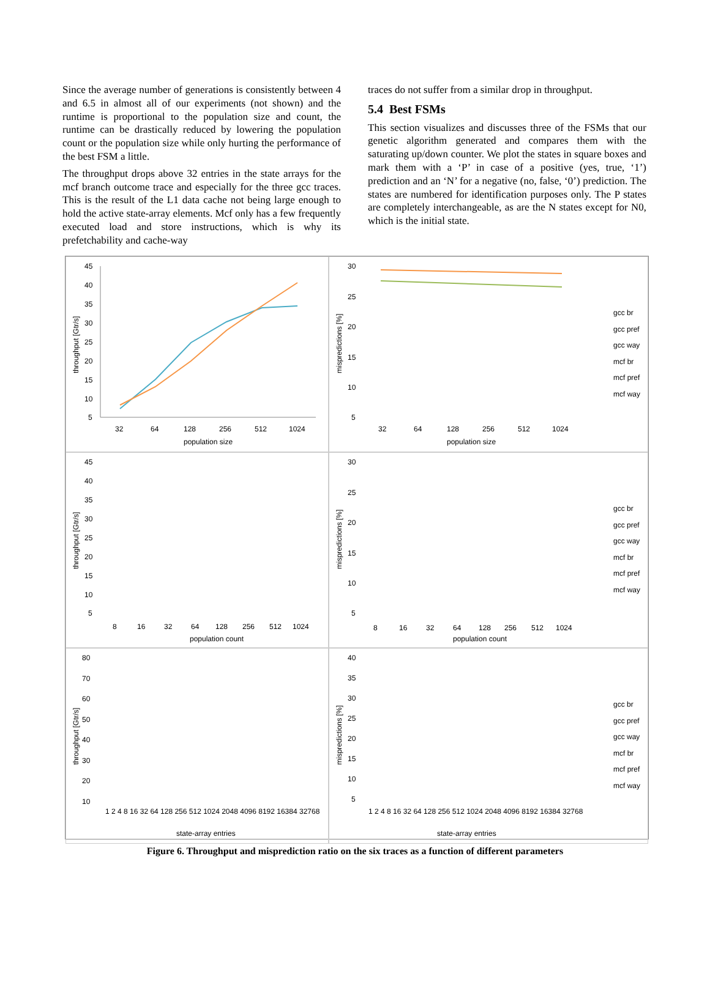Since the average number of generations is consistently between 4 and 6.5 in almost all of our experiments (not shown) and the runtime is proportional to the population size and count, the runtime can be drastically reduced by lowering the population count or the population size while only hurting the performance of the best FSM a little.
The throughput drops above 32 entries in the state arrays for the mcf branch outcome trace and especially for the three gcc traces. This is the result of the L1 data cache not being large enough to hold the active state-array elements. Mcf only has a few frequently executed load and store instructions, which is why its prefetchability and cache-way
traces do not suffer from a similar drop in throughput.
5.4 Best FSMs
This section visualizes and discusses three of the FSMs that our genetic algorithm generated and compares them with the saturating up/down counter. We plot the states in square boxes and mark them with a ‘P’ in case of a positive (yes, true, ‘1’) prediction and an ‘N’ for a negative (no, false, ‘0’) prediction. The states are numbered for identification purposes only. The P states are completely interchangeable, as are the N states except for N0, which is the initial state.
throughput [Gtr/s]
45
40
35
30
25
20
15
10
5
32
64
128
256
512
1024
population size
mispredictions [%]
30
25
20
15
10
5
32
64
128
256
512
1024
population size
gcc br
gcc pref
gcc way
mcf br
mcf pref
mcf way
throughput [Gtr/s]
45
40
35
30
25
20
15
10
5
8
16
32
64
128
256
512
1024
population count
mispredictions [%]
30
25
20
15
10
5
8
16
32
64
128
256
512
1024
population count
gcc br
gcc pref
gcc way
mcf br
mcf pref
mcf way
throughput [Gtr/s]
80
70
60
50
40
30
20
10
1 2 4 8 16 32 64 128 256 512 1024 2048 4096 8192 16384 32768
state-array entries
mispredictions [%]
40
35
30
25
20
15
10
5
1 2 4 8 16 32 64 128 256 512 1024 2048 4096 8192 16384 32768
state-array entries
gcc br
gcc pref
gcc way
mcf br
mcf pref
mcf way
Figure 6. Throughput and misprediction ratio on the six traces as a function of different parameters